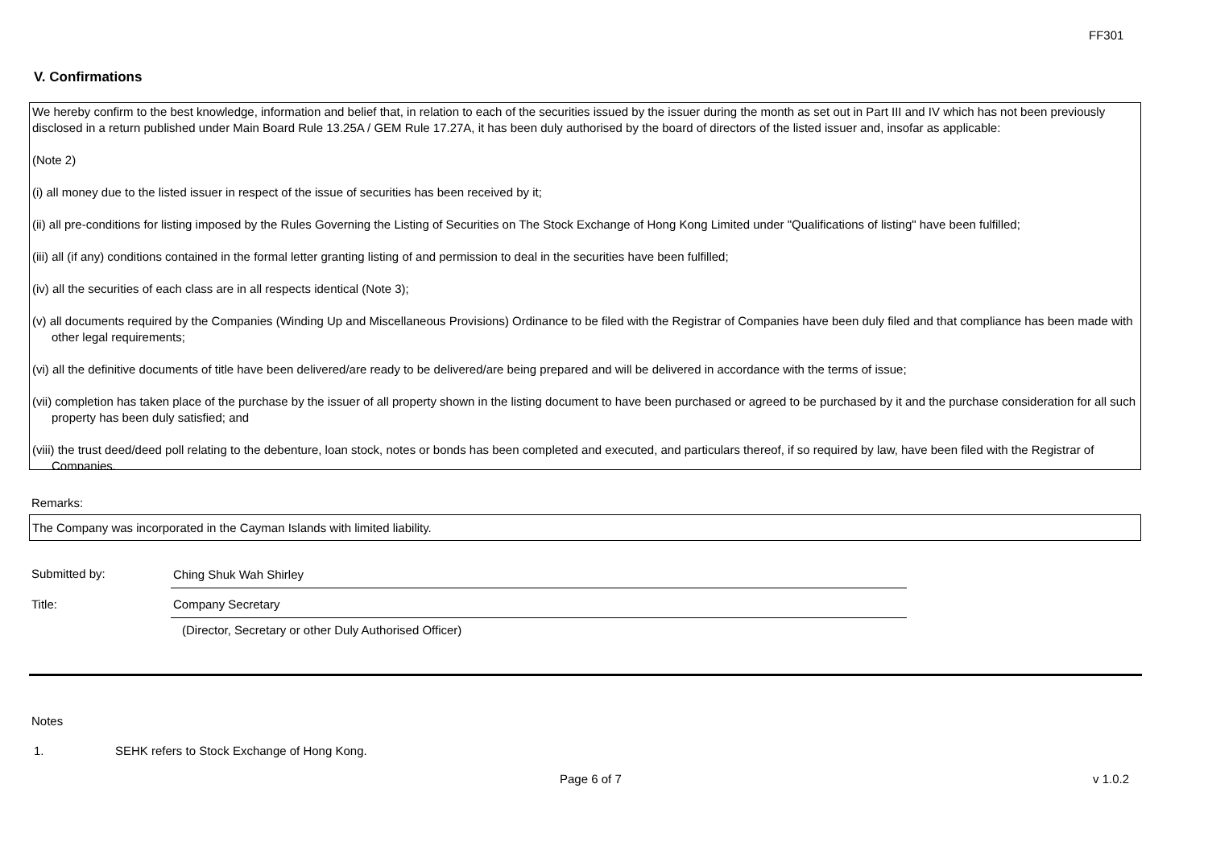FF301
V. Confirmations
We hereby confirm to the best knowledge, information and belief that, in relation to each of the securities issued by the issuer during the month as set out in Part III and IV which has not been previously disclosed in a return published under Main Board Rule 13.25A / GEM Rule 17.27A, it has been duly authorised by the board of directors of the listed issuer and, insofar as applicable:
(Note 2)
(i) all money due to the listed issuer in respect of the issue of securities has been received by it;
(ii) all pre-conditions for listing imposed by the Rules Governing the Listing of Securities on The Stock Exchange of Hong Kong Limited under "Qualifications of listing" have been fulfilled;
(iii) all (if any) conditions contained in the formal letter granting listing of and permission to deal in the securities have been fulfilled;
(iv) all the securities of each class are in all respects identical (Note 3);
(v) all documents required by the Companies (Winding Up and Miscellaneous Provisions) Ordinance to be filed with the Registrar of Companies have been duly filed and that compliance has been made with other legal requirements;
(vi) all the definitive documents of title have been delivered/are ready to be delivered/are being prepared and will be delivered in accordance with the terms of issue;
(vii) completion has taken place of the purchase by the issuer of all property shown in the listing document to have been purchased or agreed to be purchased by it and the purchase consideration for all such property has been duly satisfied; and
(viii) the trust deed/deed poll relating to the debenture, loan stock, notes or bonds has been completed and executed, and particulars thereof, if so required by law, have been filed with the Registrar of Companies.
Remarks:
The Company was incorporated in the Cayman Islands with limited liability.
Submitted by: Ching Shuk Wah Shirley
Title: Company Secretary
(Director, Secretary or other Duly Authorised Officer)
Notes
1.
SEHK refers to Stock Exchange of Hong Kong.
Page 6 of 7 v 1.0.2